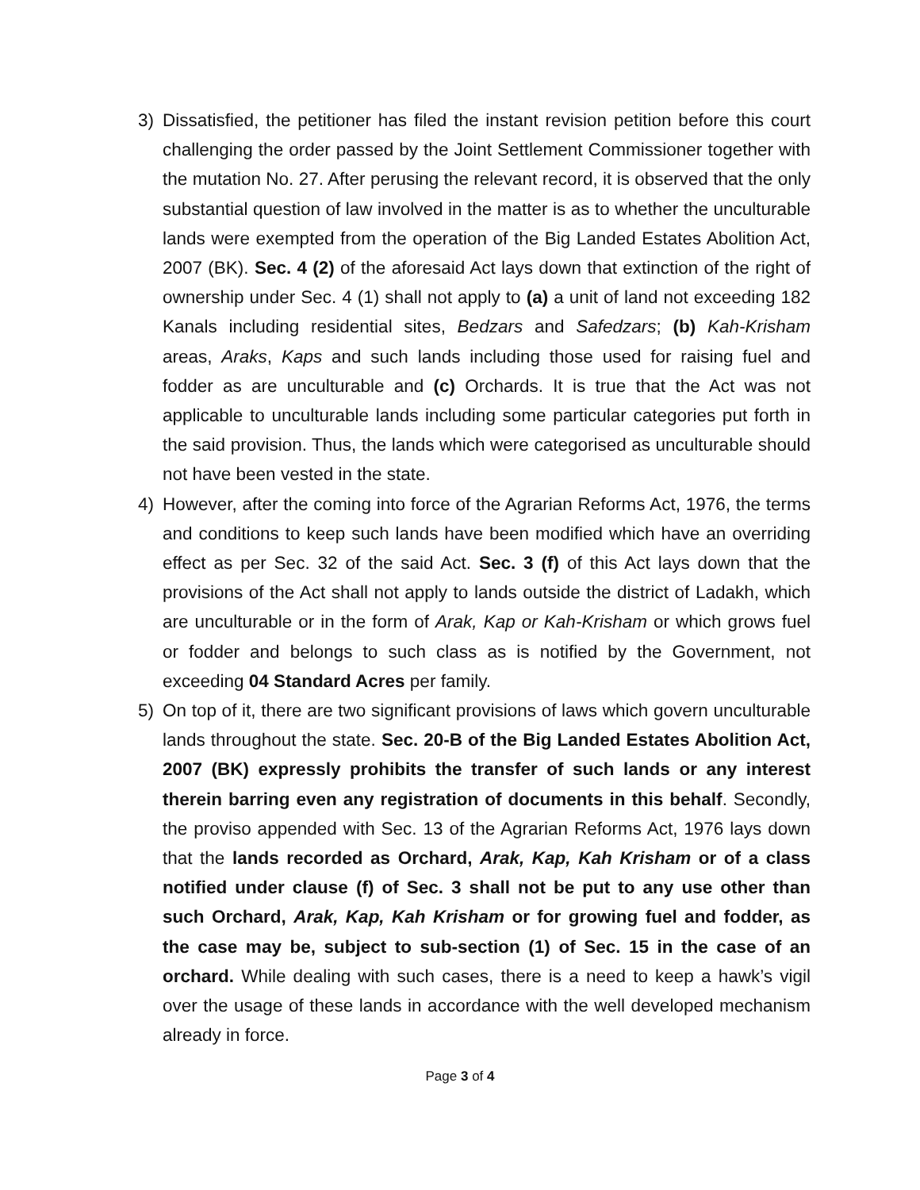3) Dissatisfied, the petitioner has filed the instant revision petition before this court challenging the order passed by the Joint Settlement Commissioner together with the mutation No. 27. After perusing the relevant record, it is observed that the only substantial question of law involved in the matter is as to whether the unculturable lands were exempted from the operation of the Big Landed Estates Abolition Act, 2007 (BK). Sec. 4 (2) of the aforesaid Act lays down that extinction of the right of ownership under Sec. 4 (1) shall not apply to (a) a unit of land not exceeding 182 Kanals including residential sites, Bedzars and Safedzars; (b) Kah-Krisham areas, Araks, Kaps and such lands including those used for raising fuel and fodder as are unculturable and (c) Orchards. It is true that the Act was not applicable to unculturable lands including some particular categories put forth in the said provision. Thus, the lands which were categorised as unculturable should not have been vested in the state.
4) However, after the coming into force of the Agrarian Reforms Act, 1976, the terms and conditions to keep such lands have been modified which have an overriding effect as per Sec. 32 of the said Act. Sec. 3 (f) of this Act lays down that the provisions of the Act shall not apply to lands outside the district of Ladakh, which are unculturable or in the form of Arak, Kap or Kah-Krisham or which grows fuel or fodder and belongs to such class as is notified by the Government, not exceeding 04 Standard Acres per family.
5) On top of it, there are two significant provisions of laws which govern unculturable lands throughout the state. Sec. 20-B of the Big Landed Estates Abolition Act, 2007 (BK) expressly prohibits the transfer of such lands or any interest therein barring even any registration of documents in this behalf. Secondly, the proviso appended with Sec. 13 of the Agrarian Reforms Act, 1976 lays down that the lands recorded as Orchard, Arak, Kap, Kah Krisham or of a class notified under clause (f) of Sec. 3 shall not be put to any use other than such Orchard, Arak, Kap, Kah Krisham or for growing fuel and fodder, as the case may be, subject to sub-section (1) of Sec. 15 in the case of an orchard. While dealing with such cases, there is a need to keep a hawk’s vigil over the usage of these lands in accordance with the well developed mechanism already in force.
Page 3 of 4